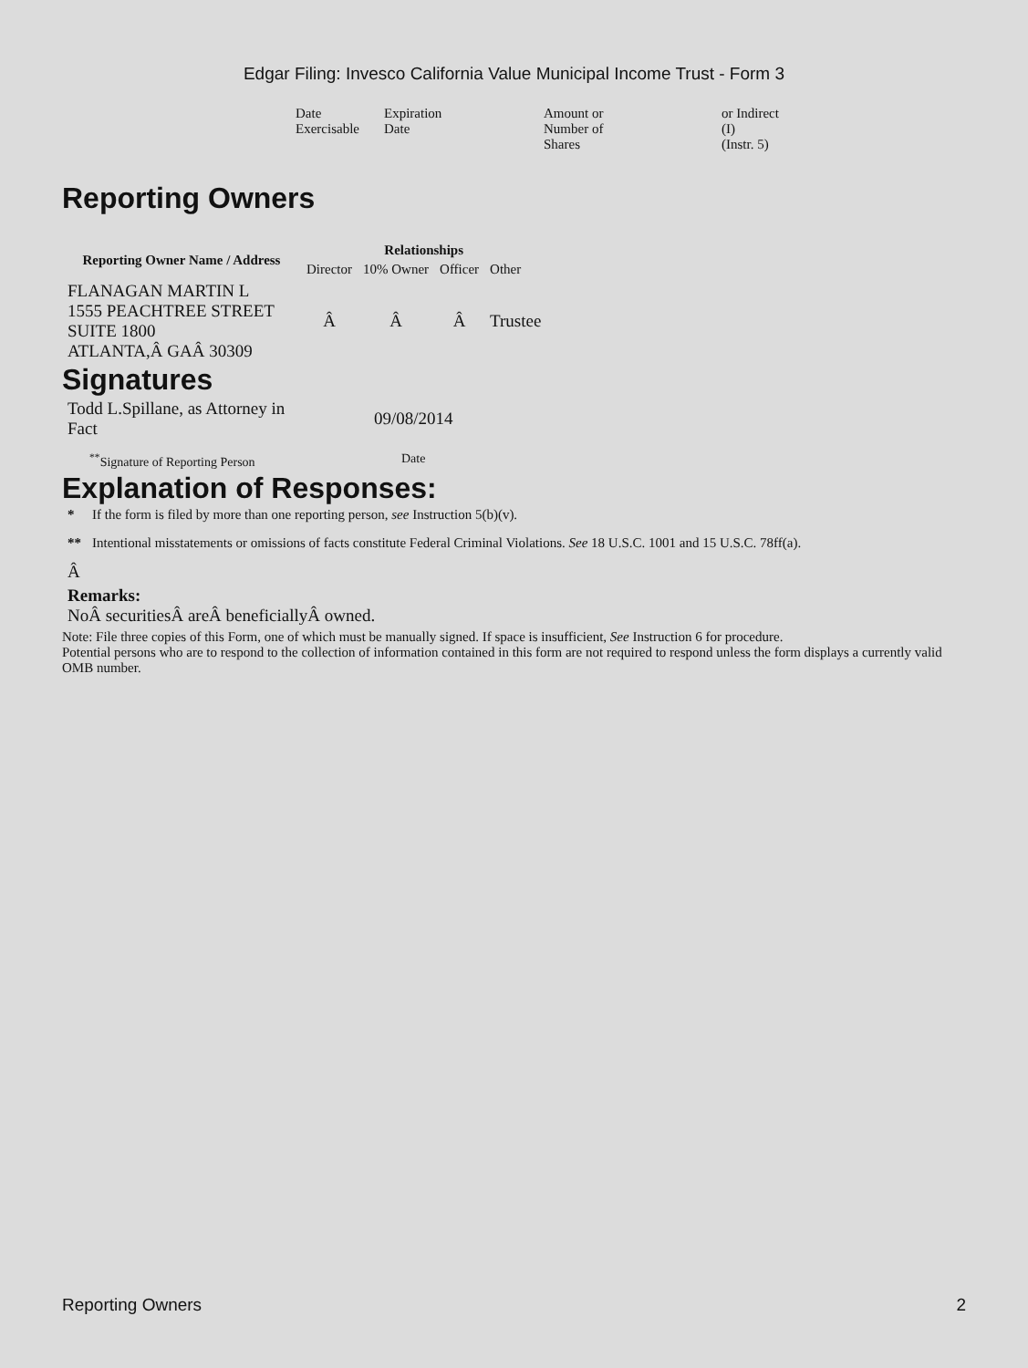Edgar Filing: Invesco California Value Municipal Income Trust - Form 3
| Date Exercisable | Expiration Date | Amount or Number of Shares | or Indirect (I) (Instr. 5) |
Reporting Owners
| Reporting Owner Name / Address | Relationships | | | |
| --- | --- | --- | --- | --- |
| | Director | 10% Owner | Officer | Other |
| FLANAGAN MARTIN L 1555 PEACHTREE STREET SUITE 1800 ATLANTA,Â GAÂ 30309 | Â | Â | Â | Trustee |
Signatures
| Todd L.Spillane, as Attorney in Fact | 09/08/2014 |
| <sup>**</sup> Signature of Reporting Person | Date |
Explanation of Responses:
| * | If the form is filed by more than one reporting person, see Instruction 5(b)(v). |
| ** | Intentional misstatements or omissions of facts constitute Federal Criminal Violations. See 18 U.S.C. 1001 and 15 U.S.C. 78ff(a). |
Â
Remarks:
NoÂ securitiesÂ areÂ beneficiallyÂ owned.
Note: File three copies of this Form, one of which must be manually signed. If space is insufficient, See Instruction 6 for procedure.
Potential persons who are to respond to the collection of information contained in this form are not required to respond unless the form displays a currently valid OMB number.
Reporting Owners 2